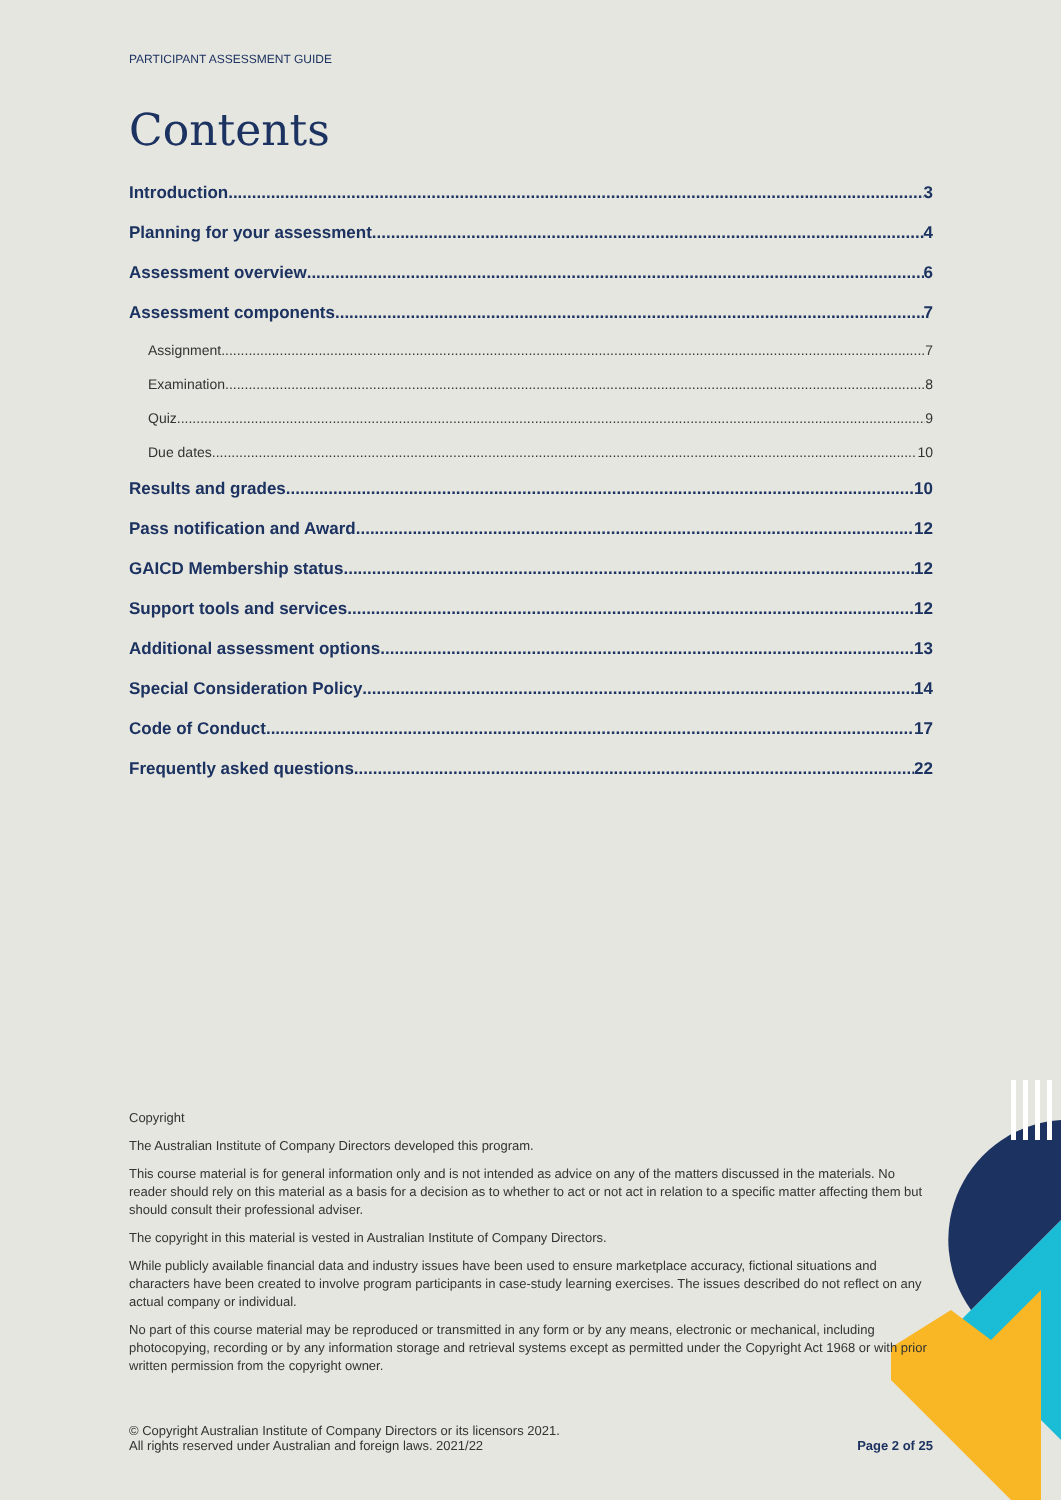PARTICIPANT ASSESSMENT GUIDE
Contents
Introduction 3
Planning for your assessment 4
Assessment overview 6
Assessment components 7
Assignment 7
Examination 8
Quiz 9
Due dates 10
Results and grades 10
Pass notification and Award 12
GAICD Membership status 12
Support tools and services 12
Additional assessment options 13
Special Consideration Policy 14
Code of Conduct 17
Frequently asked questions 22
Copyright
The Australian Institute of Company Directors developed this program.
This course material is for general information only and is not intended as advice on any of the matters discussed in the materials. No reader should rely on this material as a basis for a decision as to whether to act or not act in relation to a specific matter affecting them but should consult their professional adviser.
The copyright in this material is vested in Australian Institute of Company Directors.
While publicly available financial data and industry issues have been used to ensure marketplace accuracy, fictional situations and characters have been created to involve program participants in case-study learning exercises. The issues described do not reflect on any actual company or individual.
No part of this course material may be reproduced or transmitted in any form or by any means, electronic or mechanical, including photocopying, recording or by any information storage and retrieval systems except as permitted under the Copyright Act 1968 or with prior written permission from the copyright owner.
© Copyright Australian Institute of Company Directors or its licensors 2021.
All rights reserved under Australian and foreign laws. 2021/22
Page 2 of 25